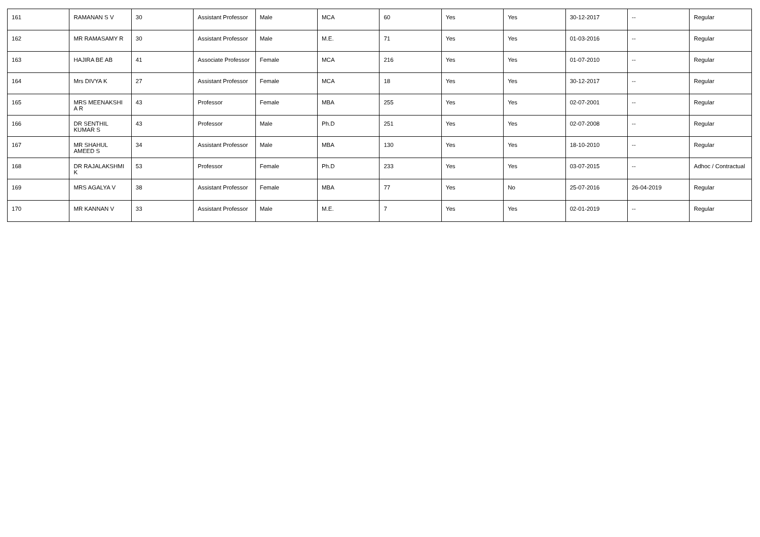| 161 | RAMANAN S V | 30 | Assistant Professor | Male | MCA | 60 | Yes | Yes | 30-12-2017 | -- | Regular |
| 162 | MR RAMASAMY R | 30 | Assistant Professor | Male | M.E. | 71 | Yes | Yes | 01-03-2016 | -- | Regular |
| 163 | HAJIRA BE AB | 41 | Associate Professor | Female | MCA | 216 | Yes | Yes | 01-07-2010 | -- | Regular |
| 164 | Mrs DIVYA K | 27 | Assistant Professor | Female | MCA | 18 | Yes | Yes | 30-12-2017 | -- | Regular |
| 165 | MRS MEENAKSHI A R | 43 | Professor | Female | MBA | 255 | Yes | Yes | 02-07-2001 | -- | Regular |
| 166 | DR SENTHIL KUMAR S | 43 | Professor | Male | Ph.D | 251 | Yes | Yes | 02-07-2008 | -- | Regular |
| 167 | MR SHAHUL AMEED S | 34 | Assistant Professor | Male | MBA | 130 | Yes | Yes | 18-10-2010 | -- | Regular |
| 168 | DR RAJALAKSHMI K | 53 | Professor | Female | Ph.D | 233 | Yes | Yes | 03-07-2015 | -- | Adhoc / Contractual |
| 169 | MRS AGALYA V | 38 | Assistant Professor | Female | MBA | 77 | Yes | No | 25-07-2016 | 26-04-2019 | Regular |
| 170 | MR KANNAN V | 33 | Assistant Professor | Male | M.E. | 7 | Yes | Yes | 02-01-2019 | -- | Regular |